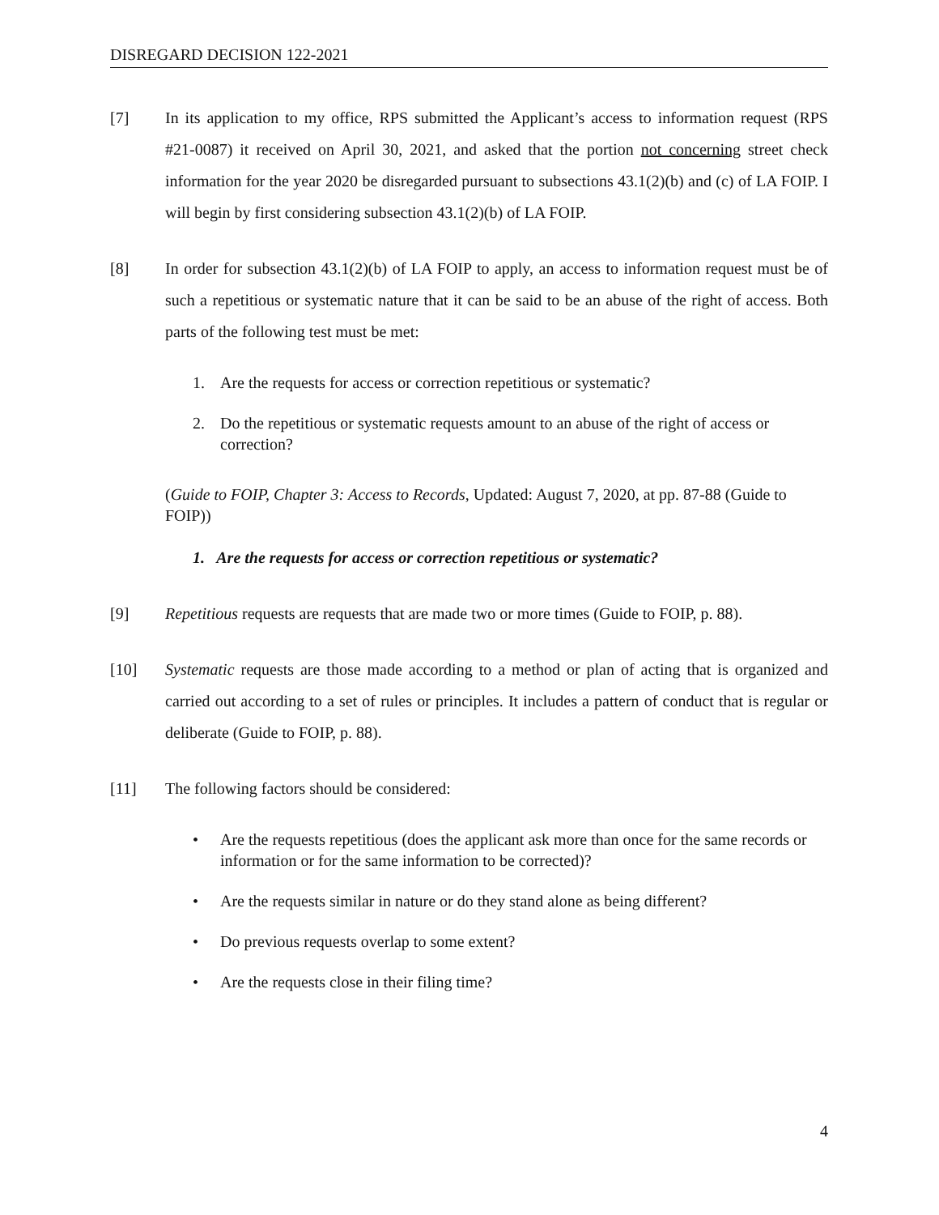DISREGARD DECISION 122-2021
[7] In its application to my office, RPS submitted the Applicant’s access to information request (RPS #21-0087) it received on April 30, 2021, and asked that the portion not concerning street check information for the year 2020 be disregarded pursuant to subsections 43.1(2)(b) and (c) of LA FOIP. I will begin by first considering subsection 43.1(2)(b) of LA FOIP.
[8] In order for subsection 43.1(2)(b) of LA FOIP to apply, an access to information request must be of such a repetitious or systematic nature that it can be said to be an abuse of the right of access. Both parts of the following test must be met:
1. Are the requests for access or correction repetitious or systematic?
2. Do the repetitious or systematic requests amount to an abuse of the right of access or correction?
(Guide to FOIP, Chapter 3: Access to Records, Updated: August 7, 2020, at pp. 87-88 (Guide to FOIP))
1. Are the requests for access or correction repetitious or systematic?
[9] Repetitious requests are requests that are made two or more times (Guide to FOIP, p. 88).
[10] Systematic requests are those made according to a method or plan of acting that is organized and carried out according to a set of rules or principles. It includes a pattern of conduct that is regular or deliberate (Guide to FOIP, p. 88).
[11] The following factors should be considered:
• Are the requests repetitious (does the applicant ask more than once for the same records or information or for the same information to be corrected)?
• Are the requests similar in nature or do they stand alone as being different?
• Do previous requests overlap to some extent?
• Are the requests close in their filing time?
4